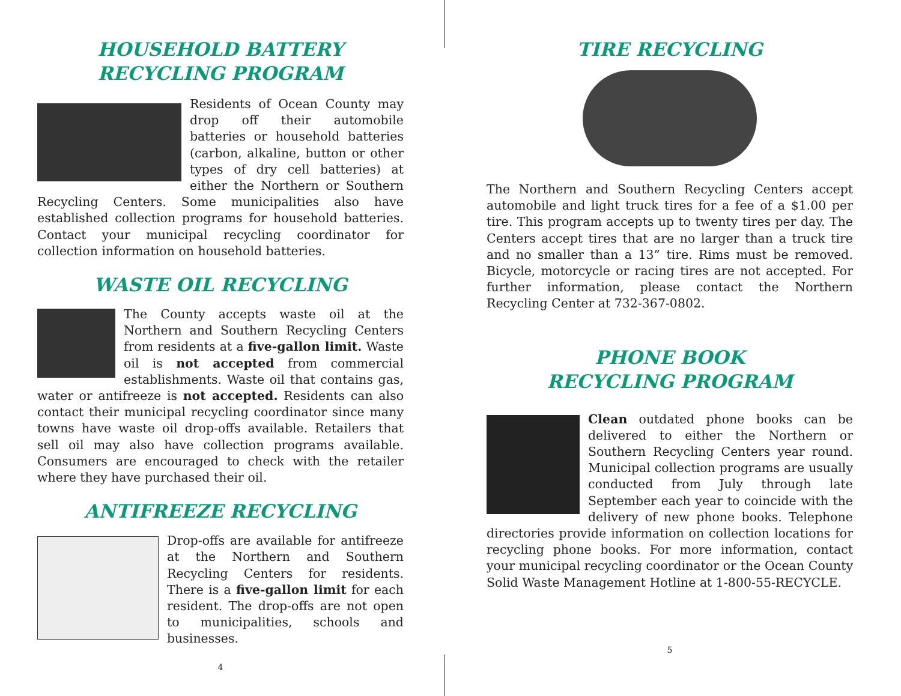HOUSEHOLD BATTERY
RECYCLING PROGRAM
Residents of Ocean County may drop off their automobile batteries or household batteries (carbon, alkaline, button or other types of dry cell batteries) at either the Northern or Southern Recycling Centers. Some municipalities also have established collection programs for household batteries. Contact your municipal recycling coordinator for collection information on household batteries.
WASTE OIL RECYCLING
The County accepts waste oil at the Northern and Southern Recycling Centers from residents at a five-gallon limit. Waste oil is not accepted from commercial establishments. Waste oil that contains gas, water or antifreeze is not accepted. Residents can also contact their municipal recycling coordinator since many towns have waste oil drop-offs available. Retailers that sell oil may also have collection programs available. Consumers are encouraged to check with the retailer where they have purchased their oil.
ANTIFREEZE RECYCLING
Drop-offs are available for antifreeze at the Northern and Southern Recycling Centers for residents. There is a five-gallon limit for each resident. The drop-offs are not open to municipalities, schools and businesses.
4
TIRE RECYCLING
The Northern and Southern Recycling Centers accept automobile and light truck tires for a fee of a $1.00 per tire. This program accepts up to twenty tires per day. The Centers accept tires that are no larger than a truck tire and no smaller than a 13” tire. Rims must be removed. Bicycle, motorcycle or racing tires are not accepted. For further information, please contact the Northern Recycling Center at 732-367-0802.
PHONE BOOK
RECYCLING PROGRAM
Clean outdated phone books can be delivered to either the Northern or Southern Recycling Centers year round. Municipal collection programs are usually conducted from July through late September each year to coincide with the delivery of new phone books. Telephone directories provide information on collection locations for recycling phone books. For more information, contact your municipal recycling coordinator or the Ocean County Solid Waste Management Hotline at 1-800-55-RECYCLE.
5